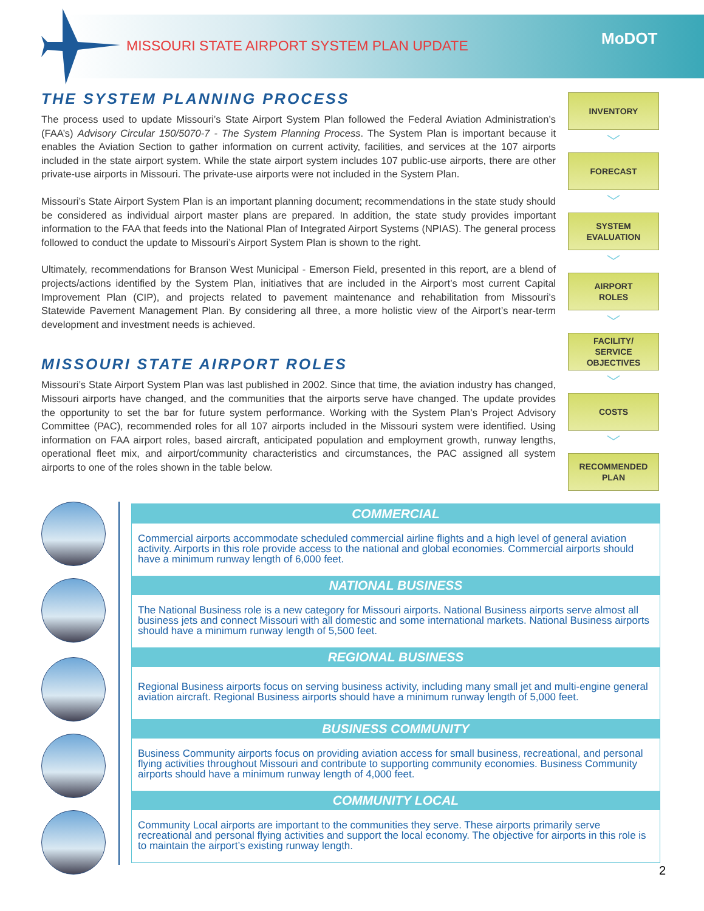MISSOURI STATE AIRPORT SYSTEM PLAN UPDATE
MoDOT
THE SYSTEM PLANNING PROCESS
The process used to update Missouri’s State Airport System Plan followed the Federal Aviation Administration’s (FAA’s) Advisory Circular 150/5070-7 - The System Planning Process. The System Plan is important because it enables the Aviation Section to gather information on current activity, facilities, and services at the 107 airports included in the state airport system. While the state airport system includes 107 public-use airports, there are other private-use airports in Missouri. The private-use airports were not included in the System Plan.
Missouri’s State Airport System Plan is an important planning document; recommendations in the state study should be considered as individual airport master plans are prepared. In addition, the state study provides important information to the FAA that feeds into the National Plan of Integrated Airport Systems (NPIAS). The general process followed to conduct the update to Missouri’s Airport System Plan is shown to the right.
Ultimately, recommendations for Branson West Municipal - Emerson Field, presented in this report, are a blend of projects/actions identified by the System Plan, initiatives that are included in the Airport’s most current Capital Improvement Plan (CIP), and projects related to pavement maintenance and rehabilitation from Missouri’s Statewide Pavement Management Plan. By considering all three, a more holistic view of the Airport’s near-term development and investment needs is achieved.
MISSOURI STATE AIRPORT ROLES
Missouri’s State Airport System Plan was last published in 2002. Since that time, the aviation industry has changed, Missouri airports have changed, and the communities that the airports serve have changed. The update provides the opportunity to set the bar for future system performance. Working with the System Plan’s Project Advisory Committee (PAC), recommended roles for all 107 airports included in the Missouri system were identified. Using information on FAA airport roles, based aircraft, anticipated population and employment growth, runway lengths, operational fleet mix, and airport/community characteristics and circumstances, the PAC assigned all system airports to one of the roles shown in the table below.
INVENTORY
﹀
FORECAST
﹀
SYSTEM
EVALUATION
﹀
AIRPORT
ROLES
﹀
FACILITY/
SERVICE
OBJECTIVES
﹀
COSTS
﹀
RECOMMENDED
PLAN
COMMERCIAL
Commercial airports accommodate scheduled commercial airline flights and a high level of general aviation activity. Airports in this role provide access to the national and global economies. Commercial airports should have a minimum runway length of 6,000 feet.
NATIONAL BUSINESS
The National Business role is a new category for Missouri airports. National Business airports serve almost all business jets and connect Missouri with all domestic and some international markets. National Business airports should have a minimum runway length of 5,500 feet.
REGIONAL BUSINESS
Regional Business airports focus on serving business activity, including many small jet and multi-engine general aviation aircraft. Regional Business airports should have a minimum runway length of 5,000 feet.
BUSINESS COMMUNITY
Business Community airports focus on providing aviation access for small business, recreational, and personal flying activities throughout Missouri and contribute to supporting community economies. Business Community airports should have a minimum runway length of 4,000 feet.
COMMUNITY LOCAL
Community Local airports are important to the communities they serve. These airports primarily serve recreational and personal flying activities and support the local economy. The objective for airports in this role is to maintain the airport’s existing runway length.
2